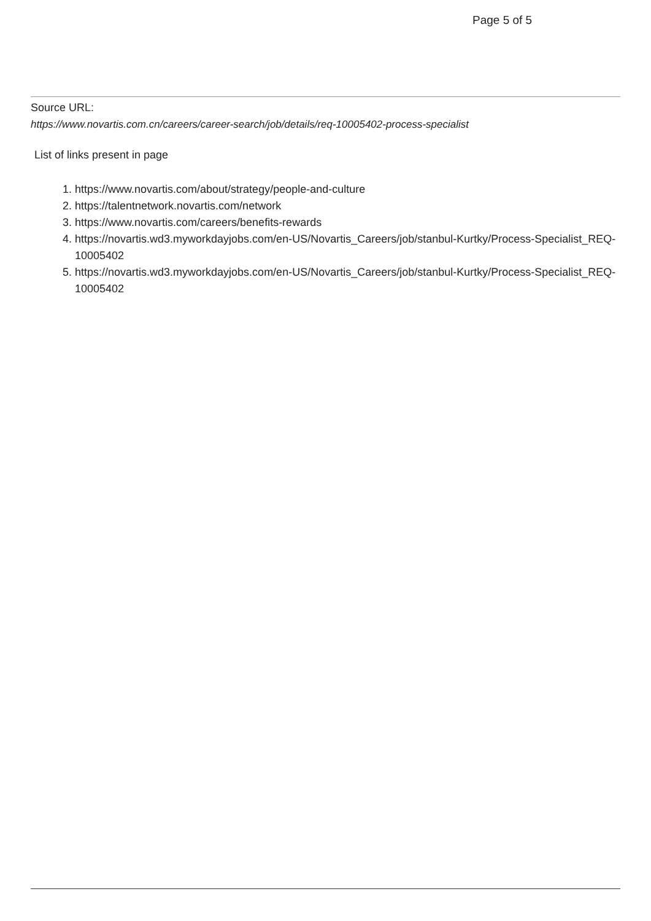Page 5 of 5
Source URL:
https://www.novartis.com.cn/careers/career-search/job/details/req-10005402-process-specialist
List of links present in page
1. https://www.novartis.com/about/strategy/people-and-culture
2. https://talentnetwork.novartis.com/network
3. https://www.novartis.com/careers/benefits-rewards
4. https://novartis.wd3.myworkdayjobs.com/en-US/Novartis_Careers/job/stanbul-Kurtky/Process-Specialist_REQ-10005402
5. https://novartis.wd3.myworkdayjobs.com/en-US/Novartis_Careers/job/stanbul-Kurtky/Process-Specialist_REQ-10005402